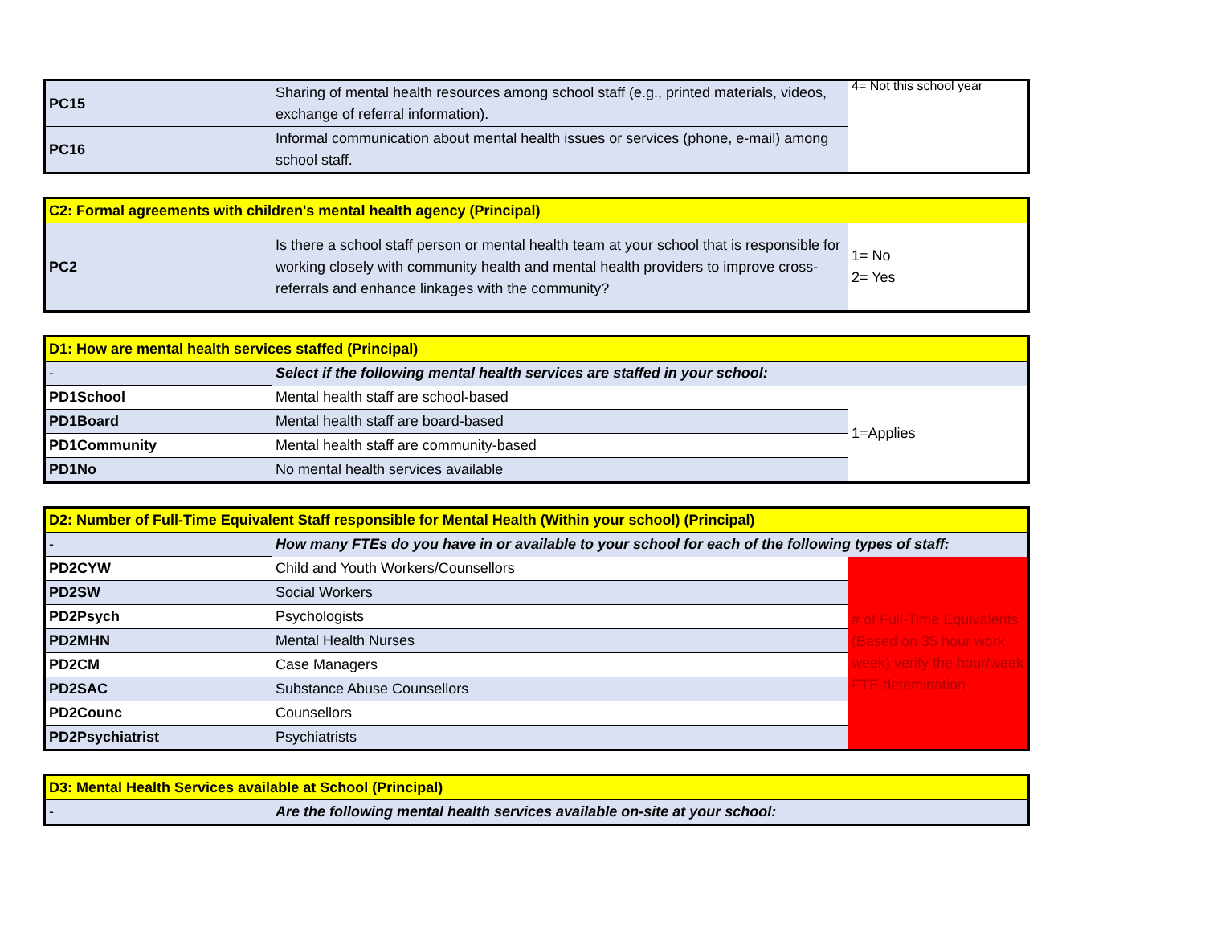| PC15 | Sharing of mental health resources among school staff (e.g., printed materials, videos, exchange of referral information). | 4= Not this school year |
| PC16 | Informal communication about mental health issues or services (phone, e-mail) among school staff. | |
| C2: Formal agreements with children's mental health agency (Principal) | | |
| --- | --- | --- |
| PC2 | Is there a school staff person or mental health team at your school that is responsible for working closely with community health and mental health providers to improve cross-referrals and enhance linkages with the community? | 1= No 2= Yes |
| D1: How are mental health services staffed (Principal) | | |
| --- | --- | --- |
| - | Select if the following mental health services are staffed in your school: | |
| PD1School | Mental health staff are school-based | 1=Applies |
| PD1Board | Mental health staff are board-based | |
| PD1Community | Mental health staff are community-based | |
| PD1No | No mental health services available | |
| D2: Number of Full-Time Equivalent Staff responsible for Mental Health (Within your school) (Principal) | | |
| --- | --- | --- |
| - | How many FTEs do you have in or available to your school for each of the following types of staff: | |
| PD2CYW | Child and Youth Workers/Counsellors | # of Full-Time Equivalents (Based on 35 hour work week) verify the hour/week FTE detemination |
| PD2SW | Social Workers | |
| PD2Psych | Psychologists | |
| PD2MHN | Mental Health Nurses | |
| PD2CM | Case Managers | |
| PD2SAC | Substance Abuse Counsellors | |
| PD2Counc | Counsellors | |
| PD2Psychiatrist | Psychiatrists | |
| D3: Mental Health Services available at School (Principal) | |
| --- | --- |
| - | Are the following mental health services available on-site at your school: |